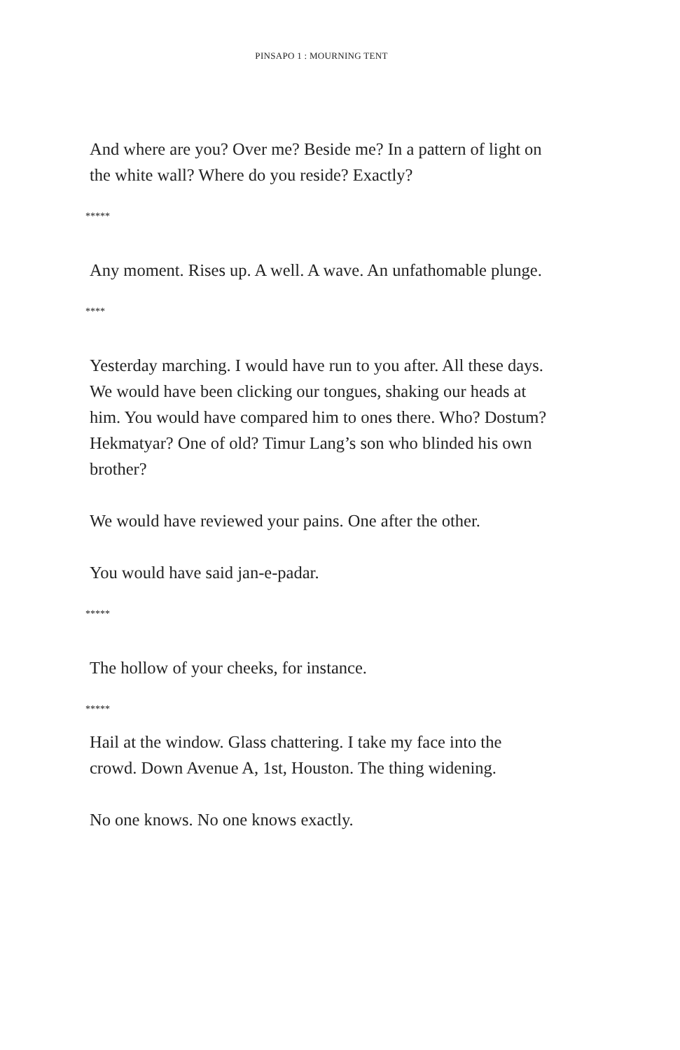PINSAPO 1 : MOURNING TENT
And where are you? Over me? Beside me? In a pattern of light on the white wall? Where do you reside? Exactly?
*****
Any moment. Rises up. A well. A wave. An unfathomable plunge.
****
Yesterday marching. I would have run to you after. All these days. We would have been clicking our tongues, shaking our heads at him. You would have compared him to ones there. Who? Dostum? Hekmatyar? One of old? Timur Lang’s son who blinded his own brother?
We would have reviewed your pains. One after the other.
You would have said jan-e-padar.
*****
The hollow of your cheeks, for instance.
*****
Hail at the window. Glass chattering. I take my face into the crowd. Down Avenue A, 1st, Houston. The thing widening.
No one knows. No one knows exactly.